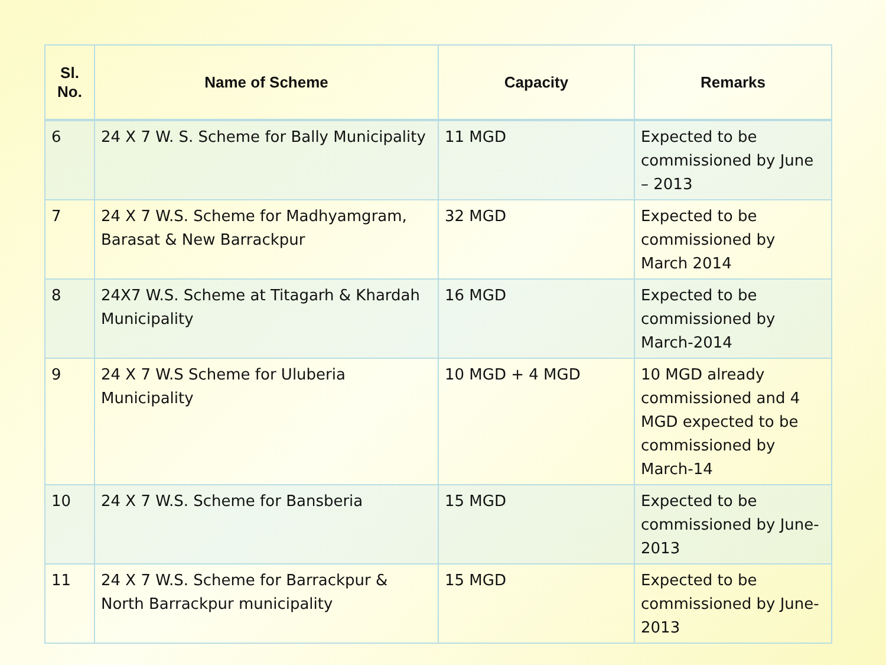| Sl. No. | Name of Scheme | Capacity | Remarks |
| --- | --- | --- | --- |
| 6 | 24 X 7 W. S. Scheme for Bally Municipality | 11 MGD | Expected to be commissioned by June – 2013 |
| 7 | 24 X 7 W.S. Scheme for Madhyamgram, Barasat & New Barrackpur | 32 MGD | Expected to be commissioned by March 2014 |
| 8 | 24X7 W.S. Scheme at Titagarh & Khardah Municipality | 16 MGD | Expected to be commissioned by March-2014 |
| 9 | 24 X 7 W.S Scheme for Uluberia Municipality | 10 MGD + 4 MGD | 10 MGD already commissioned and 4 MGD expected to be commissioned by March-14 |
| 10 | 24 X 7 W.S. Scheme for Bansberia | 15 MGD | Expected to be commissioned by June-2013 |
| 11 | 24 X 7 W.S. Scheme for Barrackpur & North Barrackpur municipality | 15 MGD | Expected to be commissioned by June-2013 |